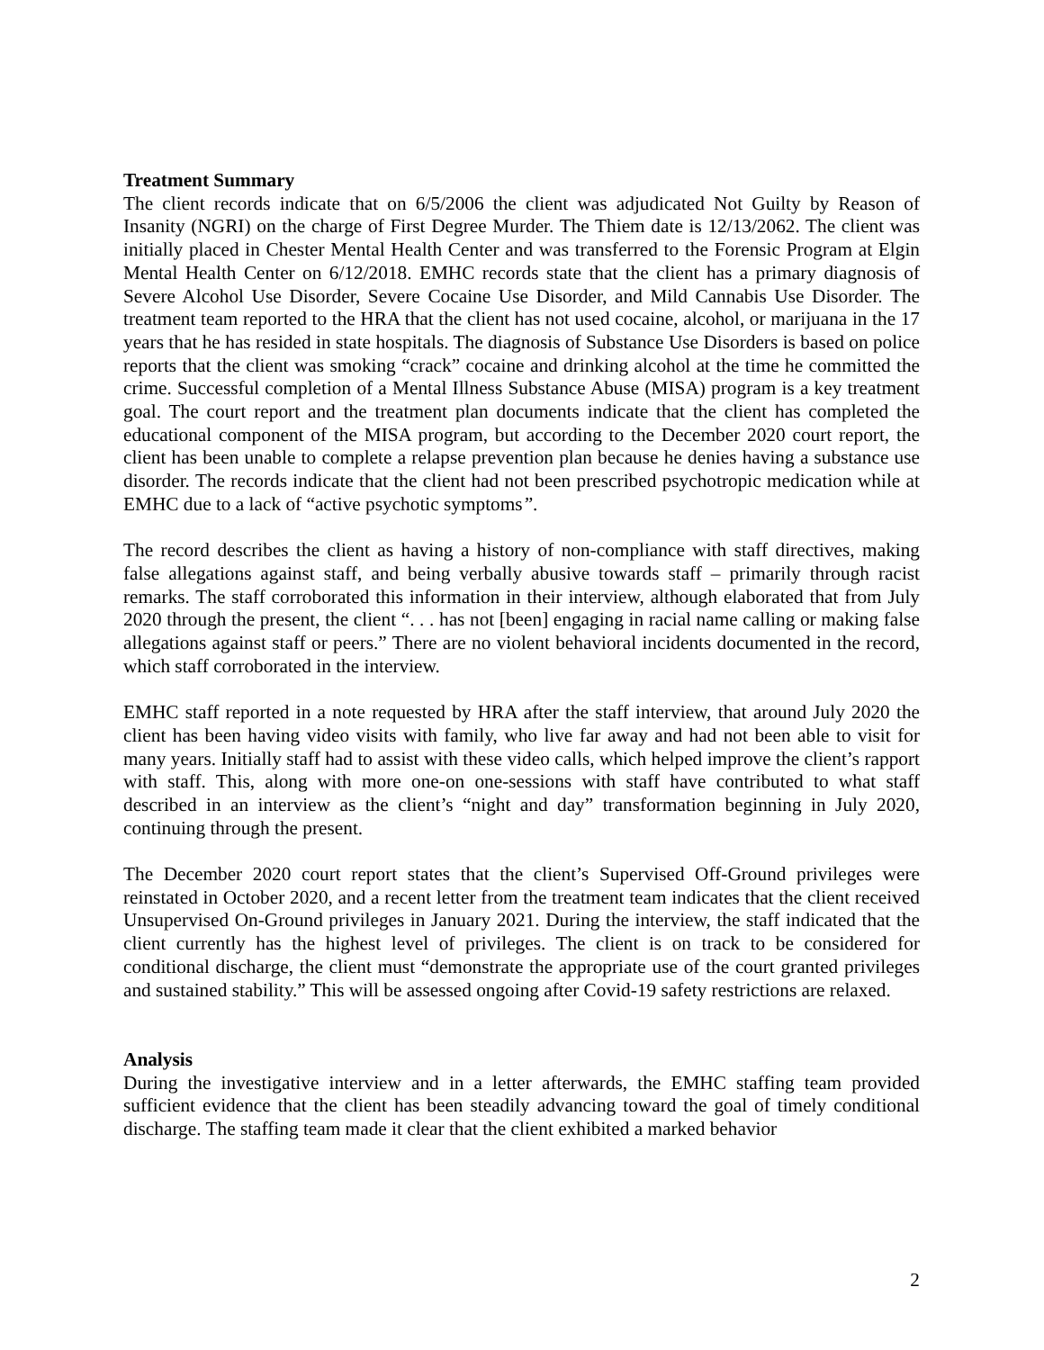Treatment Summary
The client records indicate that on 6/5/2006 the client was adjudicated Not Guilty by Reason of Insanity (NGRI) on the charge of First Degree Murder. The Thiem date is 12/13/2062. The client was initially placed in Chester Mental Health Center and was transferred to the Forensic Program at Elgin Mental Health Center on 6/12/2018. EMHC records state that the client has a primary diagnosis of Severe Alcohol Use Disorder, Severe Cocaine Use Disorder, and Mild Cannabis Use Disorder. The treatment team reported to the HRA that the client has not used cocaine, alcohol, or marijuana in the 17 years that he has resided in state hospitals. The diagnosis of Substance Use Disorders is based on police reports that the client was smoking “crack” cocaine and drinking alcohol at the time he committed the crime. Successful completion of a Mental Illness Substance Abuse (MISA) program is a key treatment goal. The court report and the treatment plan documents indicate that the client has completed the educational component of the MISA program, but according to the December 2020 court report, the client has been unable to complete a relapse prevention plan because he denies having a substance use disorder. The records indicate that the client had not been prescribed psychotropic medication while at EMHC due to a lack of “active psychotic symptoms”.
The record describes the client as having a history of non-compliance with staff directives, making false allegations against staff, and being verbally abusive towards staff – primarily through racist remarks. The staff corroborated this information in their interview, although elaborated that from July 2020 through the present, the client “. . . has not [been] engaging in racial name calling or making false allegations against staff or peers.” There are no violent behavioral incidents documented in the record, which staff corroborated in the interview.
EMHC staff reported in a note requested by HRA after the staff interview, that around July 2020 the client has been having video visits with family, who live far away and had not been able to visit for many years. Initially staff had to assist with these video calls, which helped improve the client’s rapport with staff. This, along with more one-on one-sessions with staff have contributed to what staff described in an interview as the client’s “night and day” transformation beginning in July 2020, continuing through the present.
The December 2020 court report states that the client’s Supervised Off-Ground privileges were reinstated in October 2020, and a recent letter from the treatment team indicates that the client received Unsupervised On-Ground privileges in January 2021. During the interview, the staff indicated that the client currently has the highest level of privileges. The client is on track to be considered for conditional discharge, the client must “demonstrate the appropriate use of the court granted privileges and sustained stability.” This will be assessed ongoing after Covid-19 safety restrictions are relaxed.
Analysis
During the investigative interview and in a letter afterwards, the EMHC staffing team provided sufficient evidence that the client has been steadily advancing toward the goal of timely conditional discharge. The staffing team made it clear that the client exhibited a marked behavior
2